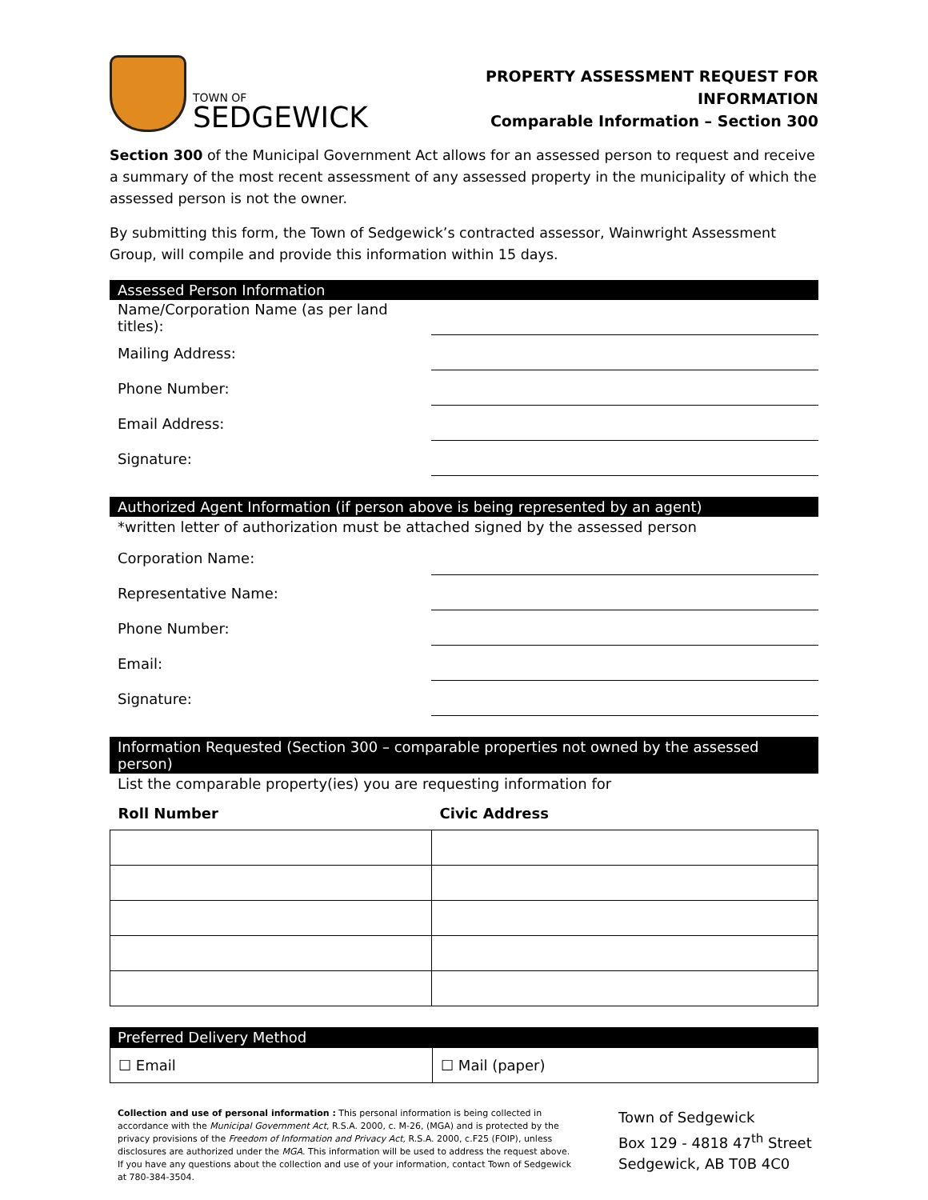TOWN OF
SEDGEWICK
PROPERTY ASSESSMENT REQUEST FOR INFORMATION
Comparable Information – Section 300
Section 300 of the Municipal Government Act allows for an assessed person to request and receive a summary of the most recent assessment of any assessed property in the municipality of which the assessed person is not the owner.
By submitting this form, the Town of Sedgewick’s contracted assessor, Wainwright Assessment Group, will compile and provide this information within 15 days.
Assessed Person Information
Name/Corporation Name (as per land titles):
Mailing Address:
Phone Number:
Email Address:
Signature:
Authorized Agent Information (if person above is being represented by an agent)
*written letter of authorization must be attached signed by the assessed person
Corporation Name:
Representative Name:
Phone Number:
Email:
Signature:
Information Requested (Section 300 – comparable properties not owned by the assessed person)
List the comparable property(ies) you are requesting information for
| Roll Number | Civic Address |
| --- | --- |
Preferred Delivery Method
| ☐ Email | ☐ Mail (paper) |
Collection and use of personal information : This personal information is being collected in accordance with the Municipal Government Act, R.S.A. 2000, c. M-26, (MGA) and is protected by the privacy provisions of the Freedom of Information and Privacy Act, R.S.A. 2000, c.F25 (FOIP), unless disclosures are authorized under the MGA. This information will be used to address the request above. If you have any questions about the collection and use of your information, contact Town of Sedgewick at 780-384-3504.
Town of Sedgewick
Box 129 - 4818 47<sup>th</sup> Street
Sedgewick, AB T0B 4C0